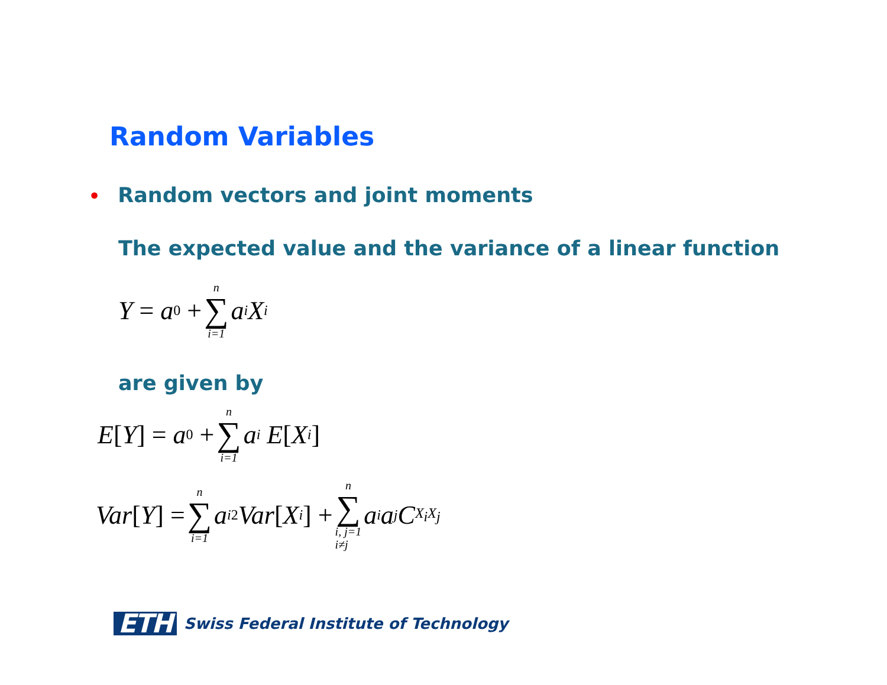Random Variables
• Random vectors and joint moments
The expected value and the variance of a linear function
Y = a<sub>0</sub> + n ∑ i=1 a<sub>i</sub>X<sub>i</sub>
are given by
E [Y] = a<sub>0</sub> + n ∑ i=1 a<sub>i</sub> E [X<sub>i</sub>]
Var [Y] = n ∑ i=1 a<sub>i</sub><sup>2</sup>Var [X<sub>i</sub>] + n ∑ i, j=1
i≠j a<sub>i</sub>a<sub>j</sub>C<sub>X<sub>i</sub>X<sub>j</sub></sub>
ETH Swiss Federal Institute of Technology